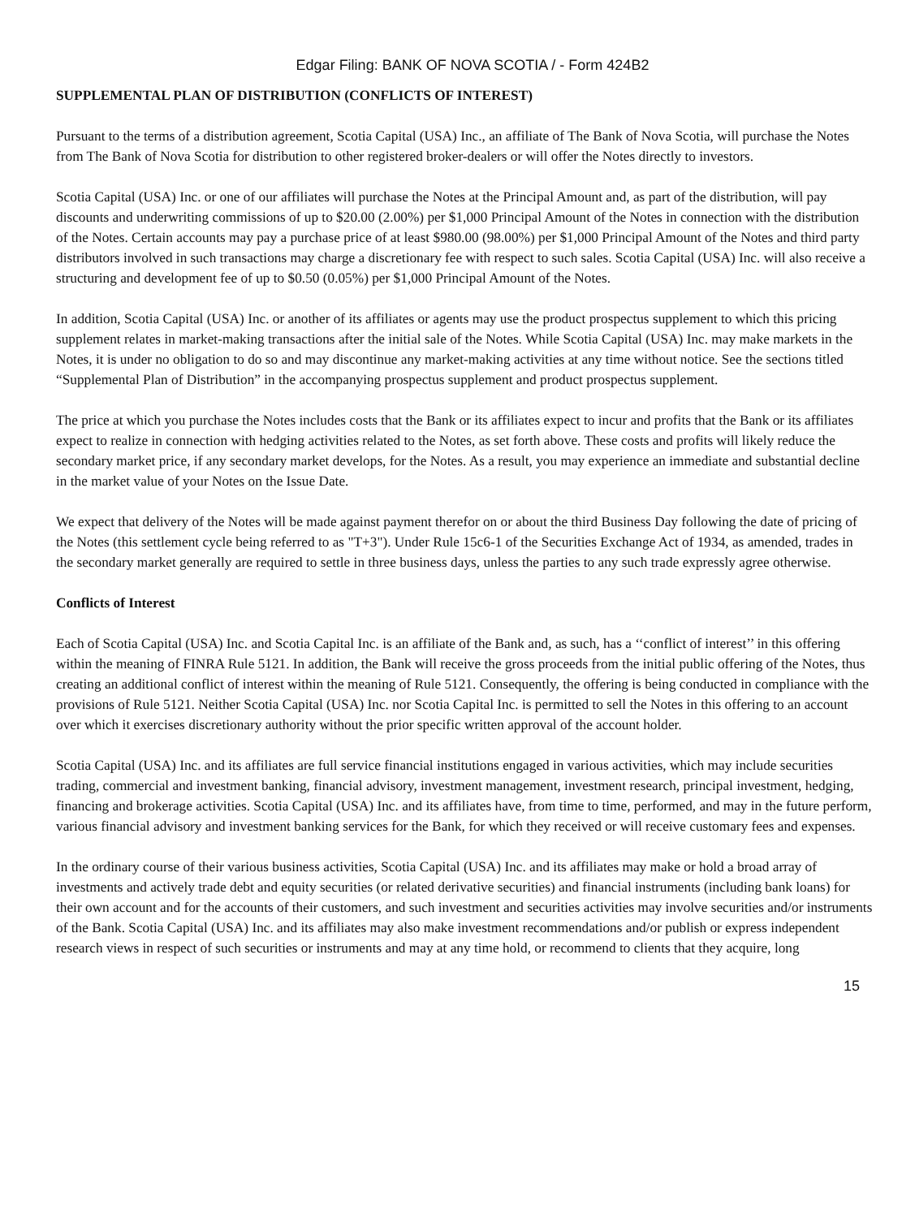Edgar Filing: BANK OF NOVA SCOTIA / - Form 424B2
SUPPLEMENTAL PLAN OF DISTRIBUTION (CONFLICTS OF INTEREST)
Pursuant to the terms of a distribution agreement, Scotia Capital (USA) Inc., an affiliate of The Bank of Nova Scotia, will purchase the Notes from The Bank of Nova Scotia for distribution to other registered broker-dealers or will offer the Notes directly to investors.
Scotia Capital (USA) Inc. or one of our affiliates will purchase the Notes at the Principal Amount and, as part of the distribution, will pay discounts and underwriting commissions of up to $20.00 (2.00%) per $1,000 Principal Amount of the Notes in connection with the distribution of the Notes. Certain accounts may pay a purchase price of at least $980.00 (98.00%) per $1,000 Principal Amount of the Notes and third party distributors involved in such transactions may charge a discretionary fee with respect to such sales. Scotia Capital (USA) Inc. will also receive a structuring and development fee of up to $0.50 (0.05%) per $1,000 Principal Amount of the Notes.
In addition, Scotia Capital (USA) Inc. or another of its affiliates or agents may use the product prospectus supplement to which this pricing supplement relates in market-making transactions after the initial sale of the Notes. While Scotia Capital (USA) Inc. may make markets in the Notes, it is under no obligation to do so and may discontinue any market-making activities at any time without notice. See the sections titled “Supplemental Plan of Distribution” in the accompanying prospectus supplement and product prospectus supplement.
The price at which you purchase the Notes includes costs that the Bank or its affiliates expect to incur and profits that the Bank or its affiliates expect to realize in connection with hedging activities related to the Notes, as set forth above. These costs and profits will likely reduce the secondary market price, if any secondary market develops, for the Notes. As a result, you may experience an immediate and substantial decline in the market value of your Notes on the Issue Date.
We expect that delivery of the Notes will be made against payment therefor on or about the third Business Day following the date of pricing of the Notes (this settlement cycle being referred to as "T+3"). Under Rule 15c6-1 of the Securities Exchange Act of 1934, as amended, trades in the secondary market generally are required to settle in three business days, unless the parties to any such trade expressly agree otherwise.
Conflicts of Interest
Each of Scotia Capital (USA) Inc. and Scotia Capital Inc. is an affiliate of the Bank and, as such, has a ‘‘conflict of interest’’ in this offering within the meaning of FINRA Rule 5121. In addition, the Bank will receive the gross proceeds from the initial public offering of the Notes, thus creating an additional conflict of interest within the meaning of Rule 5121. Consequently, the offering is being conducted in compliance with the provisions of Rule 5121. Neither Scotia Capital (USA) Inc. nor Scotia Capital Inc. is permitted to sell the Notes in this offering to an account over which it exercises discretionary authority without the prior specific written approval of the account holder.
Scotia Capital (USA) Inc. and its affiliates are full service financial institutions engaged in various activities, which may include securities trading, commercial and investment banking, financial advisory, investment management, investment research, principal investment, hedging, financing and brokerage activities. Scotia Capital (USA) Inc. and its affiliates have, from time to time, performed, and may in the future perform, various financial advisory and investment banking services for the Bank, for which they received or will receive customary fees and expenses.
In the ordinary course of their various business activities, Scotia Capital (USA) Inc. and its affiliates may make or hold a broad array of investments and actively trade debt and equity securities (or related derivative securities) and financial instruments (including bank loans) for their own account and for the accounts of their customers, and such investment and securities activities may involve securities and/or instruments of the Bank. Scotia Capital (USA) Inc. and its affiliates may also make investment recommendations and/or publish or express independent research views in respect of such securities or instruments and may at any time hold, or recommend to clients that they acquire, long
15